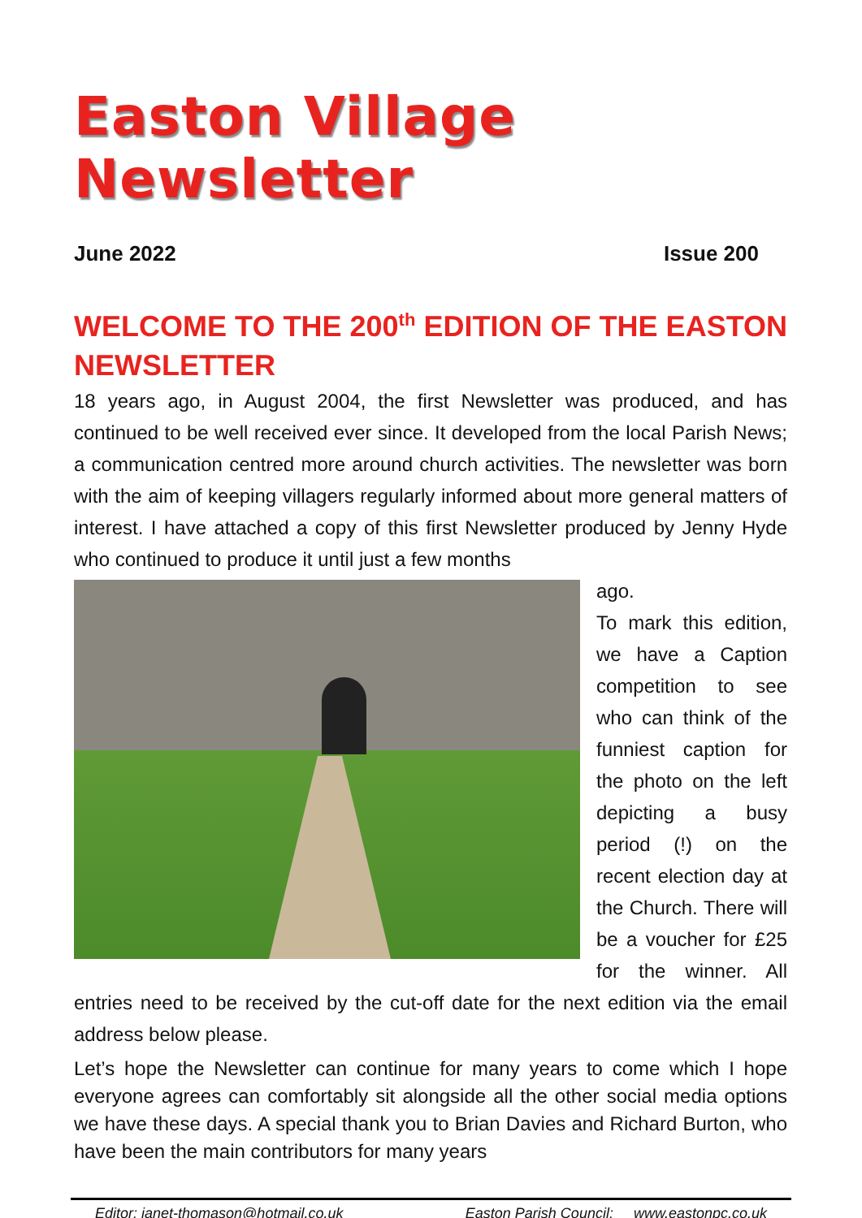Easton Village Newsletter
June 2022 Issue 200
WELCOME TO THE 200<sup>th</sup> EDITION OF THE EASTON NEWSLETTER
18 years ago, in August 2004, the first Newsletter was produced, and has continued to be well received ever since. It developed from the local Parish News; a communication centred more around church activities. The newsletter was born with the aim of keeping villagers regularly informed about more general matters of interest. I have attached a copy of this first Newsletter produced by Jenny Hyde who continued to produce it until just a few months
ago.
To mark this edition, we have a Caption competition to see who can think of the funniest caption for the photo on the left depicting a busy period (!) on the recent election day at the Church. There will be a voucher for £25 for the winner. All entries need to be received by the cut-off date for the next edition via the email address below please.
Let’s hope the Newsletter can continue for many years to come which I hope everyone agrees can comfortably sit alongside all the other social media options we have these days. A special thank you to Brian Davies and Richard Burton, who have been the main contributors for many years
Editor: janet-thomason@hotmail.co.uk Easton Parish Council: www.eastonpc.co.uk